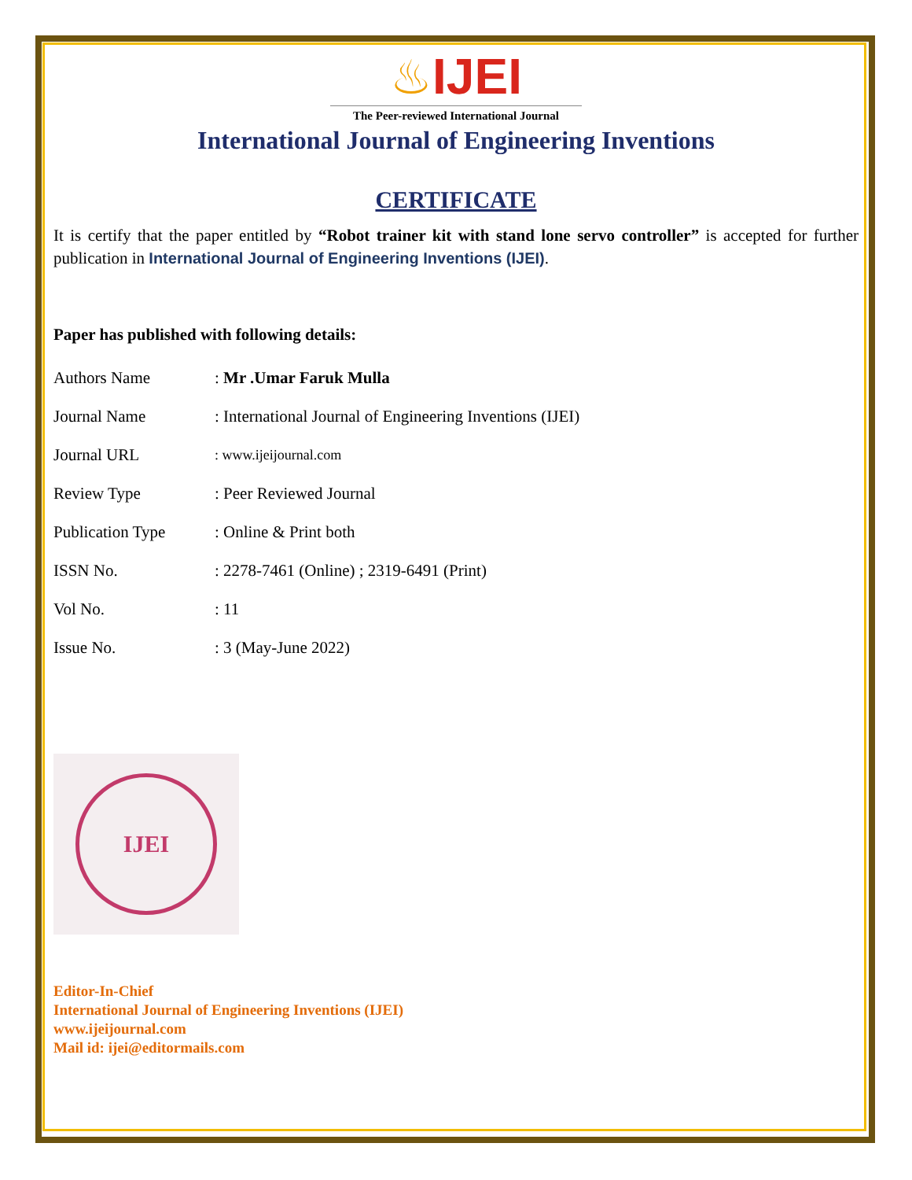♨IJEI
The Peer-reviewed International Journal
International Journal of Engineering Inventions
CERTIFICATE
It is certify that the paper entitled by “Robot trainer kit with stand lone servo controller” is accepted for further publication in International Journal of Engineering Inventions (IJEI).
Paper has published with following details:
| Authors Name | : Mr .Umar Faruk Mulla |
| Journal Name | : International Journal of Engineering Inventions (IJEI) |
| Journal URL | : www.ijeijournal.com |
| Review Type | : Peer Reviewed Journal |
| Publication Type | : Online & Print both |
| ISSN No. | : 2278-7461 (Online) ; 2319-6491 (Print) |
| Vol No. | : 11 |
| Issue No. | : 3 (May-June 2022) |
IJEI
Editor-In-Chief
International Journal of Engineering Inventions (IJEI)
www.ijeijournal.com
Mail id: ijei@editormails.com